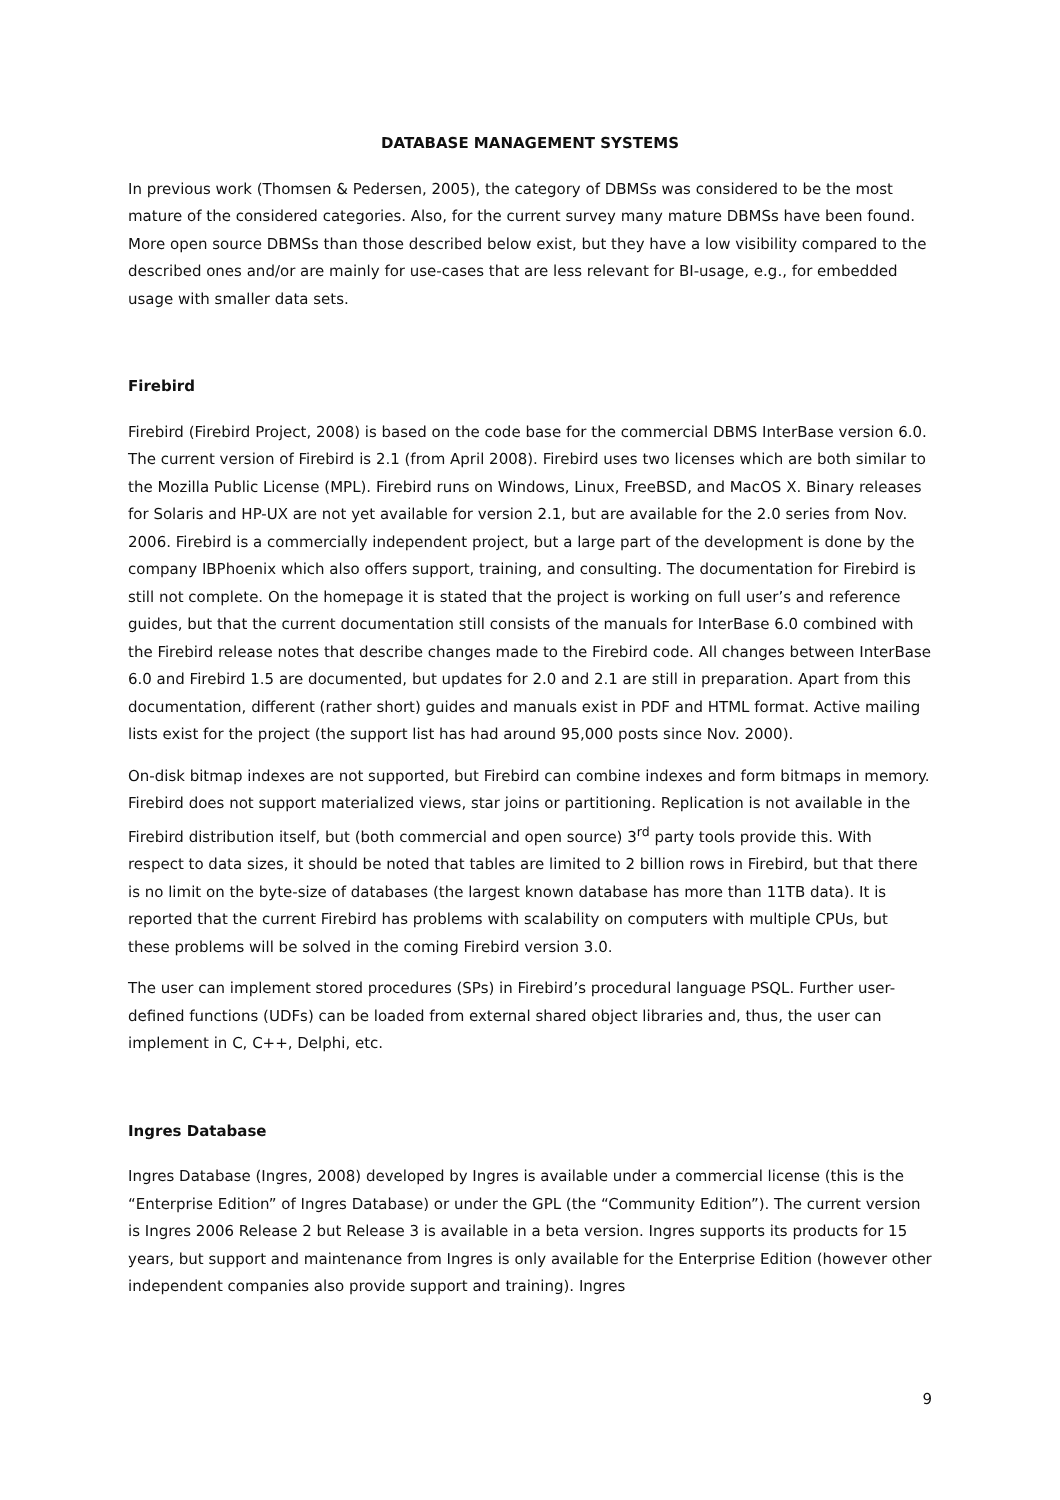DATABASE MANAGEMENT SYSTEMS
In previous work (Thomsen & Pedersen, 2005), the category of DBMSs was considered to be the most mature of the considered categories. Also, for the current survey many mature DBMSs have been found. More open source DBMSs than those described below exist, but they have a low visibility compared to the described ones and/or are mainly for use-cases that are less relevant for BI-usage, e.g., for embedded usage with smaller data sets.
Firebird
Firebird (Firebird Project, 2008) is based on the code base for the commercial DBMS InterBase version 6.0. The current version of Firebird is 2.1 (from April 2008). Firebird uses two licenses which are both similar to the Mozilla Public License (MPL). Firebird runs on Windows, Linux, FreeBSD, and MacOS X. Binary releases for Solaris and HP-UX are not yet available for version 2.1, but are available for the 2.0 series from Nov. 2006. Firebird is a commercially independent project, but a large part of the development is done by the company IBPhoenix which also offers support, training, and consulting. The documentation for Firebird is still not complete. On the homepage it is stated that the project is working on full user’s and reference guides, but that the current documentation still consists of the manuals for InterBase 6.0 combined with the Firebird release notes that describe changes made to the Firebird code. All changes between InterBase 6.0 and Firebird 1.5 are documented, but updates for 2.0 and 2.1 are still in preparation. Apart from this documentation, different (rather short) guides and manuals exist in PDF and HTML format. Active mailing lists exist for the project (the support list has had around 95,000 posts since Nov. 2000).
On-disk bitmap indexes are not supported, but Firebird can combine indexes and form bitmaps in memory. Firebird does not support materialized views, star joins or partitioning. Replication is not available in the Firebird distribution itself, but (both commercial and open source) 3<sup>rd</sup> party tools provide this. With respect to data sizes, it should be noted that tables are limited to 2 billion rows in Firebird, but that there is no limit on the byte-size of databases (the largest known database has more than 11TB data). It is reported that the current Firebird has problems with scalability on computers with multiple CPUs, but these problems will be solved in the coming Firebird version 3.0.
The user can implement stored procedures (SPs) in Firebird’s procedural language PSQL. Further user-defined functions (UDFs) can be loaded from external shared object libraries and, thus, the user can implement in C, C++, Delphi, etc.
Ingres Database
Ingres Database (Ingres, 2008) developed by Ingres is available under a commercial license (this is the “Enterprise Edition” of Ingres Database) or under the GPL (the “Community Edition”). The current version is Ingres 2006 Release 2 but Release 3 is available in a beta version. Ingres supports its products for 15 years, but support and maintenance from Ingres is only available for the Enterprise Edition (however other independent companies also provide support and training). Ingres
9